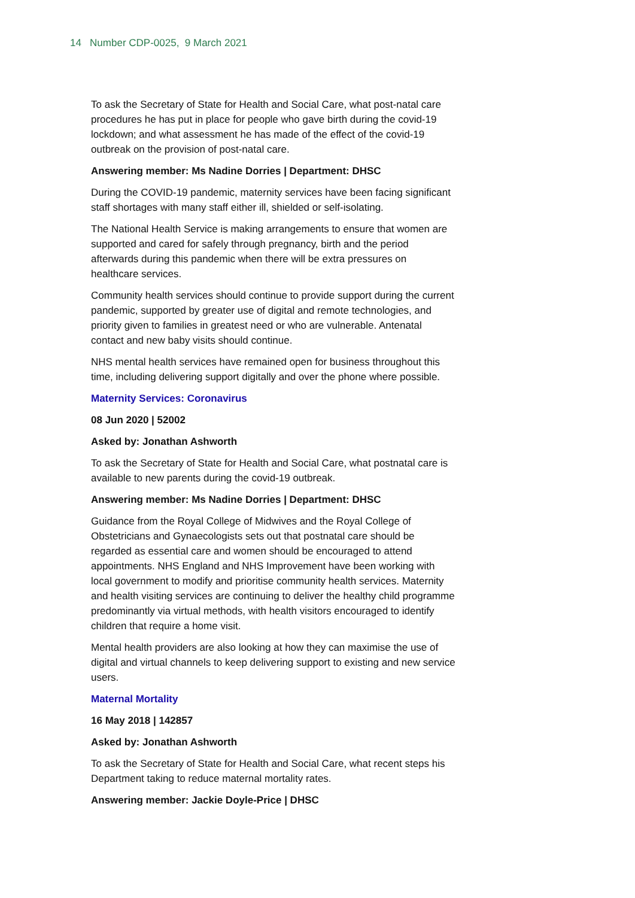14 Number CDP-0025, 9 March 2021
To ask the Secretary of State for Health and Social Care, what post-natal care procedures he has put in place for people who gave birth during the covid-19 lockdown; and what assessment he has made of the effect of the covid-19 outbreak on the provision of post-natal care.
Answering member: Ms Nadine Dorries | Department: DHSC
During the COVID-19 pandemic, maternity services have been facing significant staff shortages with many staff either ill, shielded or self-isolating.
The National Health Service is making arrangements to ensure that women are supported and cared for safely through pregnancy, birth and the period afterwards during this pandemic when there will be extra pressures on healthcare services.
Community health services should continue to provide support during the current pandemic, supported by greater use of digital and remote technologies, and priority given to families in greatest need or who are vulnerable. Antenatal contact and new baby visits should continue.
NHS mental health services have remained open for business throughout this time, including delivering support digitally and over the phone where possible.
Maternity Services: Coronavirus
08 Jun 2020 | 52002
Asked by: Jonathan Ashworth
To ask the Secretary of State for Health and Social Care, what postnatal care is available to new parents during the covid-19 outbreak.
Answering member: Ms Nadine Dorries | Department: DHSC
Guidance from the Royal College of Midwives and the Royal College of Obstetricians and Gynaecologists sets out that postnatal care should be regarded as essential care and women should be encouraged to attend appointments. NHS England and NHS Improvement have been working with local government to modify and prioritise community health services. Maternity and health visiting services are continuing to deliver the healthy child programme predominantly via virtual methods, with health visitors encouraged to identify children that require a home visit.
Mental health providers are also looking at how they can maximise the use of digital and virtual channels to keep delivering support to existing and new service users.
Maternal Mortality
16 May 2018 | 142857
Asked by: Jonathan Ashworth
To ask the Secretary of State for Health and Social Care, what recent steps his Department taking to reduce maternal mortality rates.
Answering member: Jackie Doyle-Price | DHSC